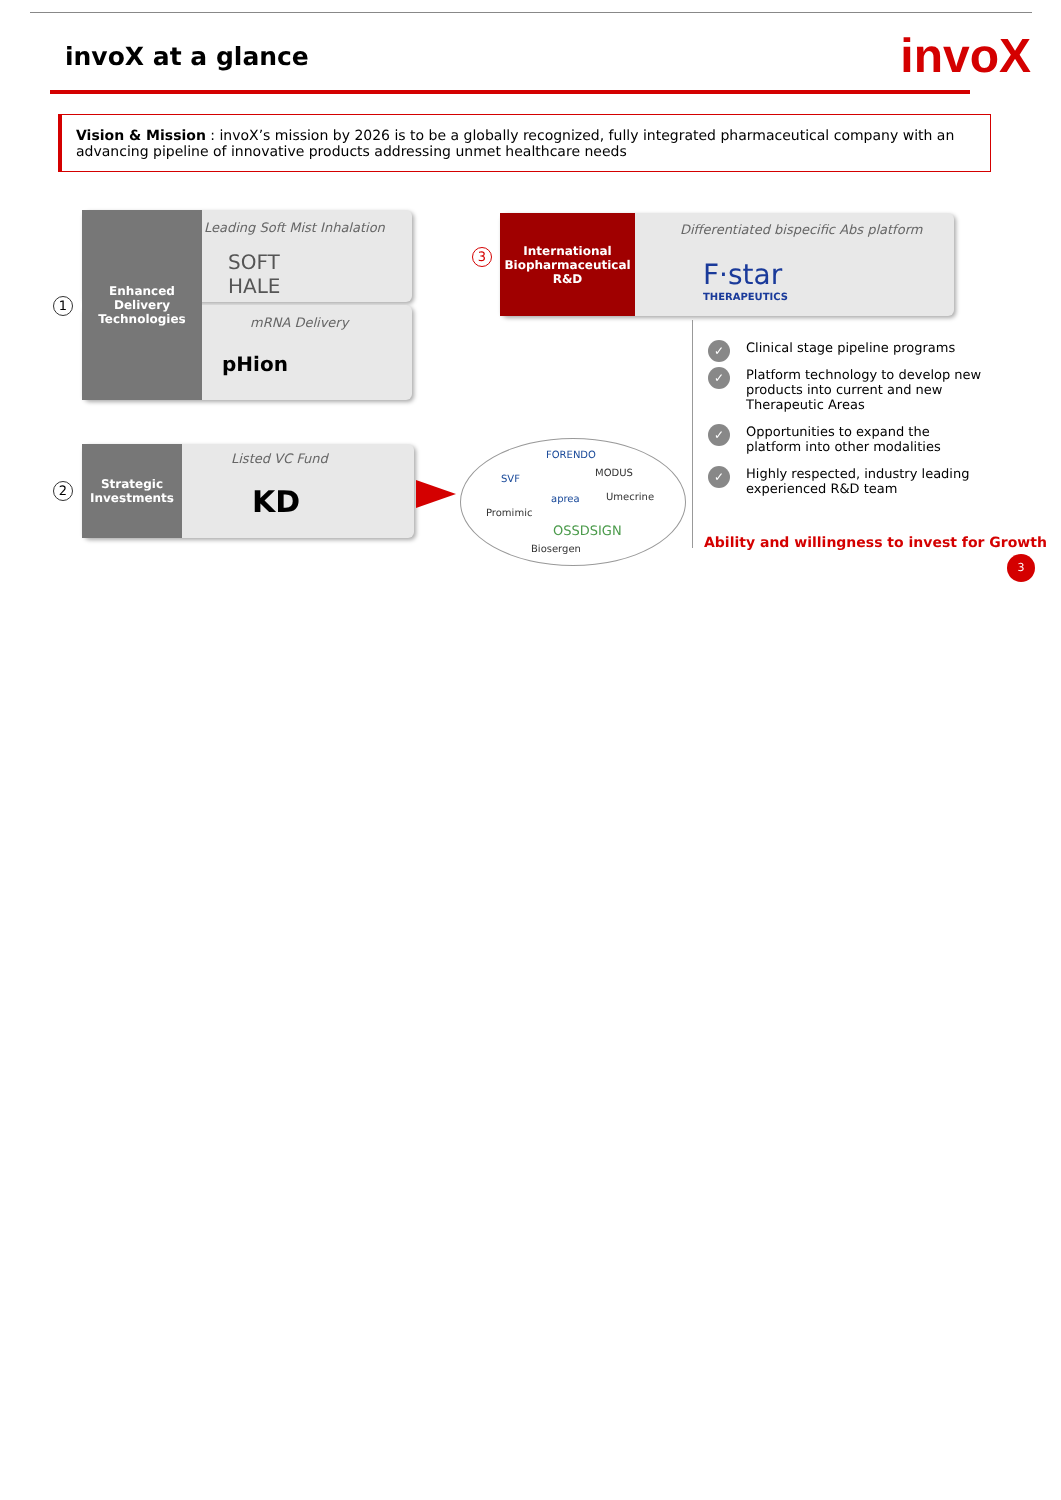invoX at a glance
invoX
Vision & Mission : invoX’s mission by 2026 is to be a globally recognized, fully integrated pharmaceutical company with an advancing pipeline of innovative products addressing unmet healthcare needs
1
Enhanced
Delivery
Technologies
Leading Soft Mist Inhalation
SOFT
HALE
mRNA Delivery
pHion
2
Strategic
Investments
Listed VC Fund
KD
FORENDO
SVF
MODUS
aprea Umecrine
Promimic
OSSDSIGN
Biosergen
3
International
Biopharmaceutical
R&D
Differentiated bispecific Abs platform
F·star
THERAPEUTICS
✓ Clinical stage pipeline programs
✓ Platform technology to develop new products into current and new Therapeutic Areas
✓ Opportunities to expand the platform into other modalities
✓ Highly respected, industry leading experienced R&D team
Ability and willingness to invest for Growth
3